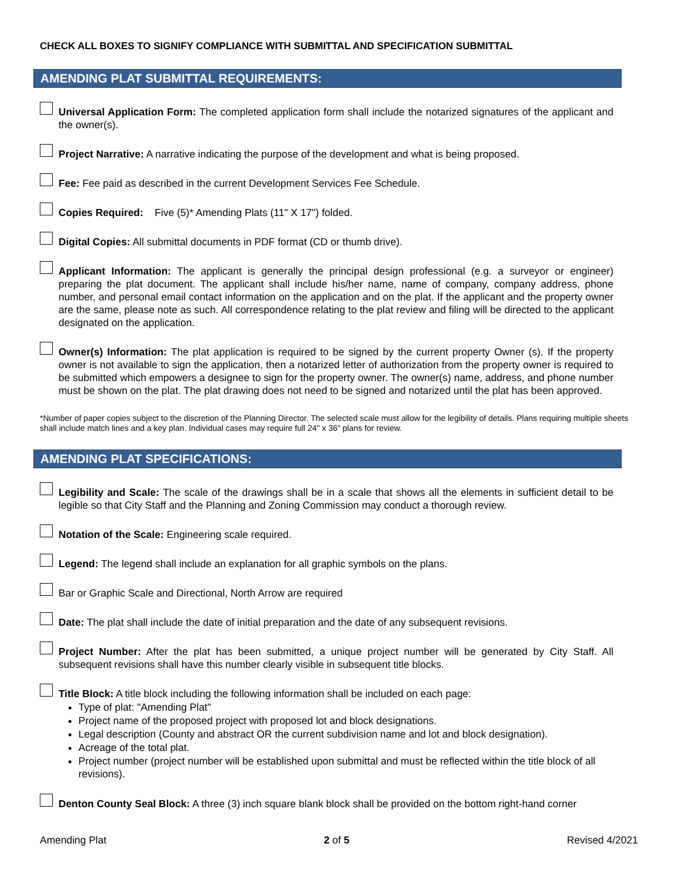CHECK ALL BOXES TO SIGNIFY COMPLIANCE WITH SUBMITTAL AND SPECIFICATION SUBMITTAL
AMENDING PLAT SUBMITTAL REQUIREMENTS:
Universal Application Form: The completed application form shall include the notarized signatures of the applicant and the owner(s).
Project Narrative: A narrative indicating the purpose of the development and what is being proposed.
Fee: Fee paid as described in the current Development Services Fee Schedule.
Copies Required: Five (5)* Amending Plats (11" X 17") folded.
Digital Copies: All submittal documents in PDF format (CD or thumb drive).
Applicant Information: The applicant is generally the principal design professional (e.g. a surveyor or engineer) preparing the plat document. The applicant shall include his/her name, name of company, company address, phone number, and personal email contact information on the application and on the plat. If the applicant and the property owner are the same, please note as such. All correspondence relating to the plat review and filing will be directed to the applicant designated on the application.
Owner(s) Information: The plat application is required to be signed by the current property Owner (s). If the property owner is not available to sign the application, then a notarized letter of authorization from the property owner is required to be submitted which empowers a designee to sign for the property owner. The owner(s) name, address, and phone number must be shown on the plat. The plat drawing does not need to be signed and notarized until the plat has been approved.
*Number of paper copies subject to the discretion of the Planning Director. The selected scale must allow for the legibility of details. Plans requiring multiple sheets shall include match lines and a key plan. Individual cases may require full 24" x 36" plans for review.
AMENDING PLAT SPECIFICATIONS:
Legibility and Scale: The scale of the drawings shall be in a scale that shows all the elements in sufficient detail to be legible so that City Staff and the Planning and Zoning Commission may conduct a thorough review.
Notation of the Scale: Engineering scale required.
Legend: The legend shall include an explanation for all graphic symbols on the plans.
Bar or Graphic Scale and Directional, North Arrow are required
Date: The plat shall include the date of initial preparation and the date of any subsequent revisions.
Project Number: After the plat has been submitted, a unique project number will be generated by City Staff. All subsequent revisions shall have this number clearly visible in subsequent title blocks.
Title Block: A title block including the following information shall be included on each page:
Type of plat: "Amending Plat"
Project name of the proposed project with proposed lot and block designations.
Legal description (County and abstract OR the current subdivision name and lot and block designation).
Acreage of the total plat.
Project number (project number will be established upon submittal and must be reflected within the title block of all revisions).
Denton County Seal Block: A three (3) inch square blank block shall be provided on the bottom right-hand corner
Amending Plat 2 of 5 Revised 4/2021